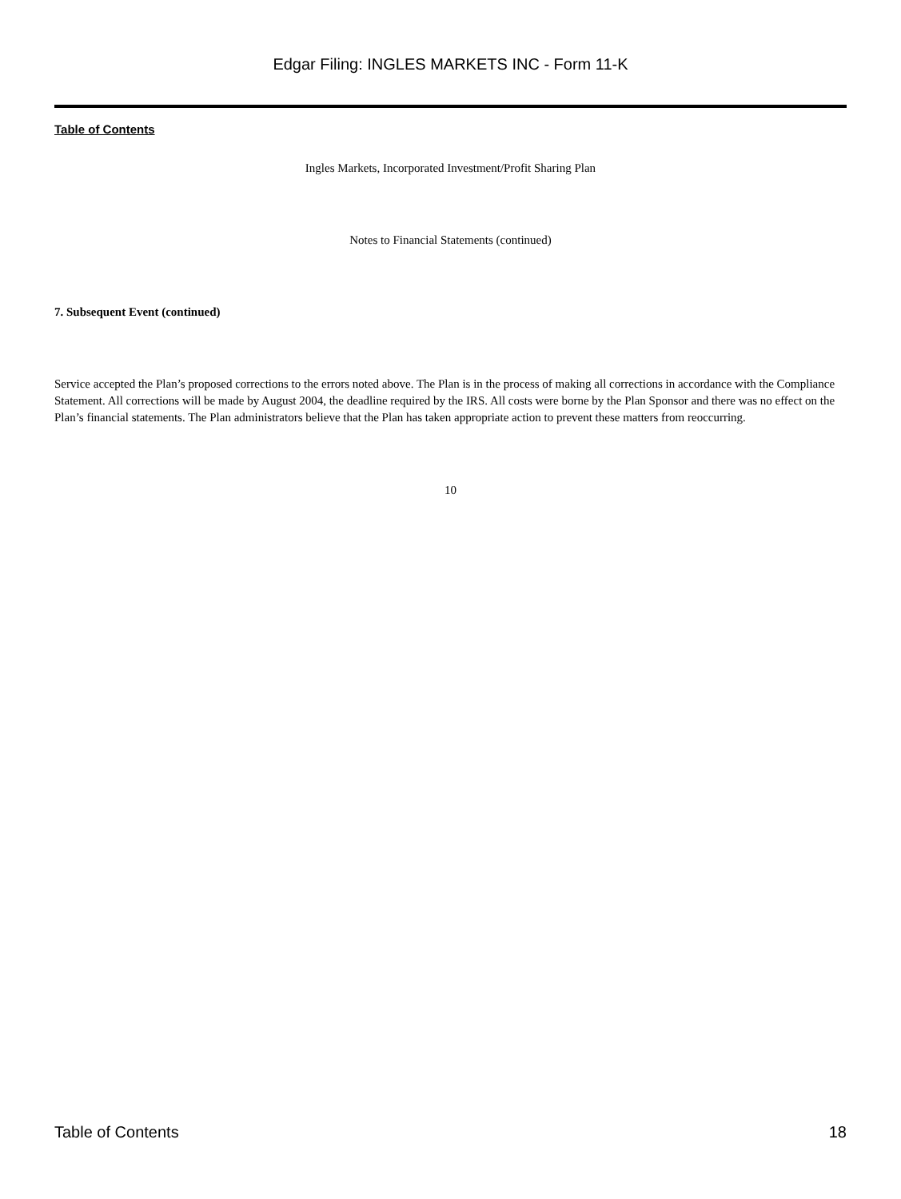Edgar Filing: INGLES MARKETS INC - Form 11-K
Table of Contents
Ingles Markets, Incorporated Investment/Profit Sharing Plan
Notes to Financial Statements (continued)
7. Subsequent Event (continued)
Service accepted the Plan’s proposed corrections to the errors noted above. The Plan is in the process of making all corrections in accordance with the Compliance Statement. All corrections will be made by August 2004, the deadline required by the IRS. All costs were borne by the Plan Sponsor and there was no effect on the Plan’s financial statements. The Plan administrators believe that the Plan has taken appropriate action to prevent these matters from reoccurring.
10
Table of Contents 18